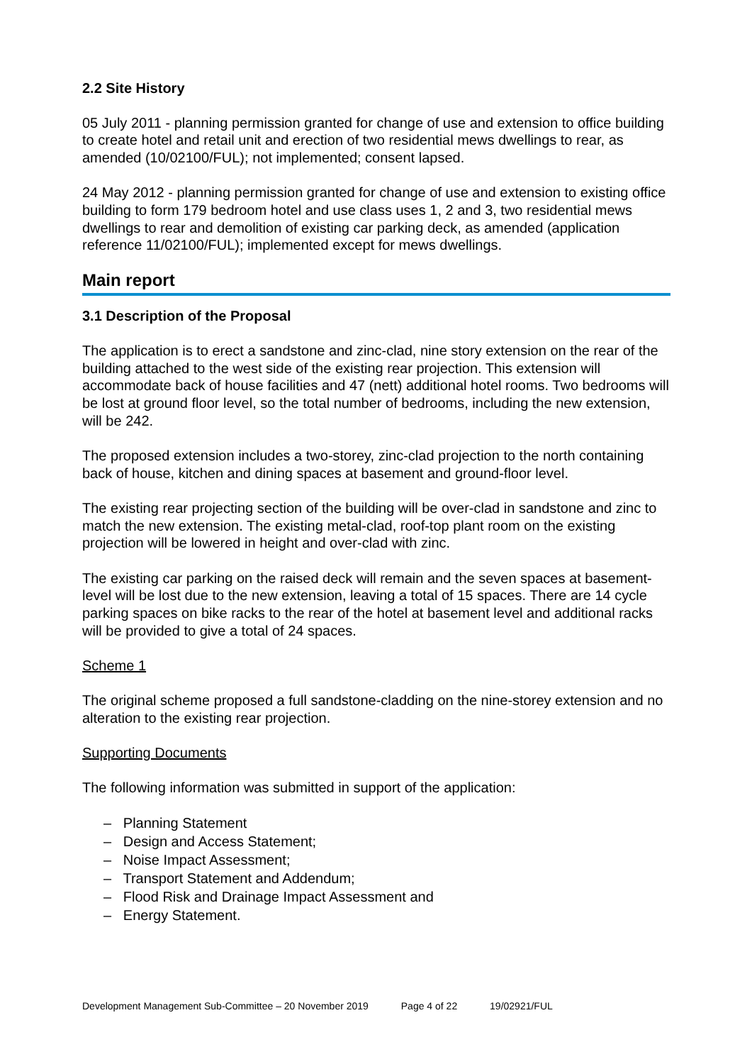2.2 Site History
05 July 2011 - planning permission granted for change of use and extension to office building to create hotel and retail unit and erection of two residential mews dwellings to rear, as amended (10/02100/FUL); not implemented; consent lapsed.
24 May 2012 - planning permission granted for change of use and extension to existing office building to form 179 bedroom hotel and use class uses 1, 2 and 3, two residential mews dwellings to rear and demolition of existing car parking deck, as amended (application reference 11/02100/FUL); implemented except for mews dwellings.
Main report
3.1 Description of the Proposal
The application is to erect a sandstone and zinc-clad, nine story extension on the rear of the building attached to the west side of the existing rear projection. This extension will accommodate back of house facilities and 47 (nett) additional hotel rooms. Two bedrooms will be lost at ground floor level, so the total number of bedrooms, including the new extension, will be 242.
The proposed extension includes a two-storey, zinc-clad projection to the north containing back of house, kitchen and dining spaces at basement and ground-floor level.
The existing rear projecting section of the building will be over-clad in sandstone and zinc to match the new extension. The existing metal-clad, roof-top plant room on the existing projection will be lowered in height and over-clad with zinc.
The existing car parking on the raised deck will remain and the seven spaces at basement-level will be lost due to the new extension, leaving a total of 15 spaces. There are 14 cycle parking spaces on bike racks to the rear of the hotel at basement level and additional racks will be provided to give a total of 24 spaces.
Scheme 1
The original scheme proposed a full sandstone-cladding on the nine-storey extension and no alteration to the existing rear projection.
Supporting Documents
The following information was submitted in support of the application:
– Planning Statement
– Design and Access Statement;
– Noise Impact Assessment;
– Transport Statement and Addendum;
– Flood Risk and Drainage Impact Assessment and
– Energy Statement.
Development Management Sub-Committee – 20 November 2019 Page 4 of 22 19/02921/FUL